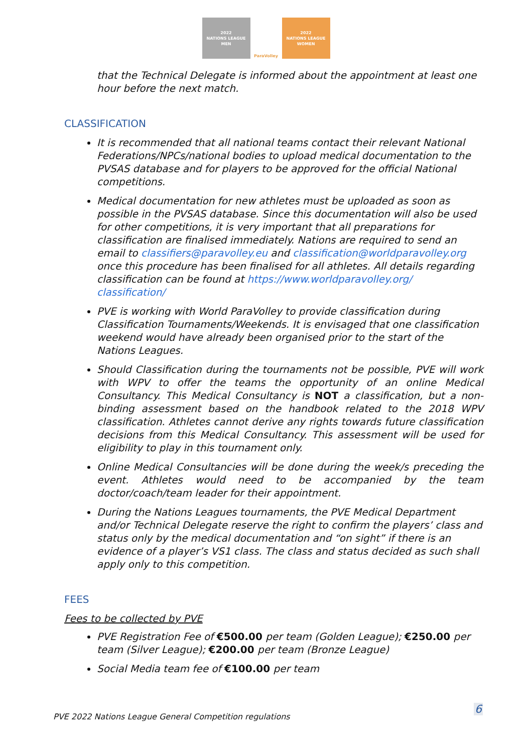2022
NATIONS LEAGUE
MEN
ParaVolley 2022
NATIONS LEAGUE
WOMEN
that the Technical Delegate is informed about the appointment at least one hour before the next match.
CLASSIFICATION
It is recommended that all national teams contact their relevant National Federations/NPCs/national bodies to upload medical documentation to the PVSAS database and for players to be approved for the official National competitions.
Medical documentation for new athletes must be uploaded as soon as possible in the PVSAS database. Since this documentation will also be used for other competitions, it is very important that all preparations for classification are finalised immediately. Nations are required to send an email to classifiers@paravolley.eu and classification@worldparavolley.org once this procedure has been finalised for all athletes. All details regarding classification can be found at https://www.worldparavolley.org/ classification/
PVE is working with World ParaVolley to provide classification during Classification Tournaments/Weekends. It is envisaged that one classification weekend would have already been organised prior to the start of the Nations Leagues.
Should Classification during the tournaments not be possible, PVE will work with WPV to offer the teams the opportunity of an online Medical Consultancy. This Medical Consultancy is NOT a classification, but a non-binding assessment based on the handbook related to the 2018 WPV classification. Athletes cannot derive any rights towards future classification decisions from this Medical Consultancy. This assessment will be used for eligibility to play in this tournament only.
Online Medical Consultancies will be done during the week/s preceding the event. Athletes would need to be accompanied by the team doctor/coach/team leader for their appointment.
During the Nations Leagues tournaments, the PVE Medical Department and/or Technical Delegate reserve the right to confirm the players’ class and status only by the medical documentation and “on sight” if there is an evidence of a player’s VS1 class. The class and status decided as such shall apply only to this competition.
FEES
Fees to be collected by PVE
PVE Registration Fee of €500.00 per team (Golden League); €250.00 per team (Silver League); €200.00 per team (Bronze League)
Social Media team fee of €100.00 per team
6
PVE 2022 Nations League General Competition regulations